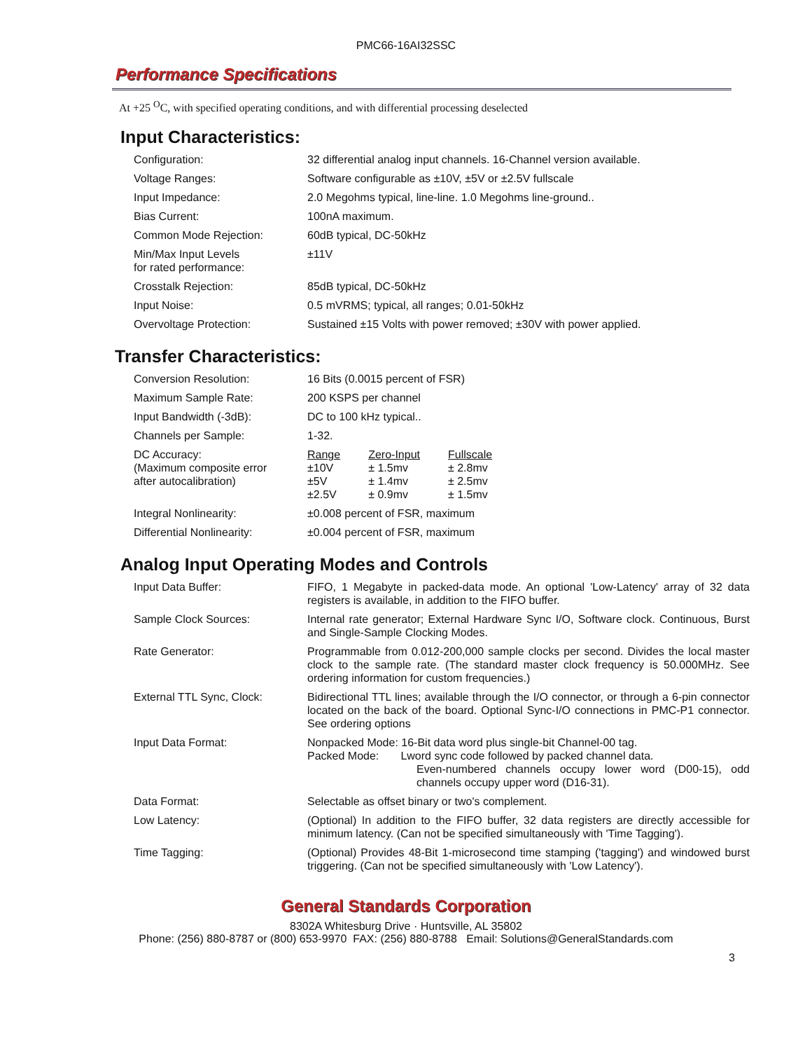PMC66-16AI32SSC
Performance Specifications
At +25 <sup>O</sup>C, with specified operating conditions, and with differential processing deselected
Input Characteristics:
| Configuration: | 32 differential analog input channels. 16-Channel version available. |
| Voltage Ranges: | Software configurable as ±10V, ±5V or ±2.5V fullscale |
| Input Impedance: | 2.0 Megohms typical, line-line. 1.0 Megohms line-ground.. |
| Bias Current: | 100nA maximum. |
| Common Mode Rejection: | 60dB typical, DC-50kHz |
| Min/Max Input Levels for rated performance: | ±11V |
| Crosstalk Rejection: | 85dB typical, DC-50kHz |
| Input Noise: | 0.5 mVRMS; typical, all ranges; 0.01-50kHz |
| Overvoltage Protection: | Sustained ±15 Volts with power removed; ±30V with power applied. |
Transfer Characteristics:
| Conversion Resolution: | 16 Bits (0.0015 percent of FSR) |
| Maximum Sample Rate: | 200 KSPS per channel |
| Input Bandwidth (-3dB): | DC to 100 kHz typical.. |
| Channels per Sample: | 1-32. |
| DC Accuracy: (Maximum composite error after autocalibration) | / Range ±10V ±5V ±2.5V / Zero-Input ± 1.5mv ± 1.4mv ± 0.9mv / Fullscale ± 2.8mv ± 2.5mv ± 1.5mv / |
| Integral Nonlinearity: | ±0.008 percent of FSR, maximum |
| Differential Nonlinearity: | ±0.004 percent of FSR, maximum |
Analog Input Operating Modes and Controls
| Input Data Buffer: | FIFO, 1 Megabyte in packed-data mode. An optional 'Low-Latency' array of 32 data registers is available, in addition to the FIFO buffer. |
| Sample Clock Sources: | Internal rate generator; External Hardware Sync I/O, Software clock. Continuous, Burst and Single-Sample Clocking Modes. |
| Rate Generator: | Programmable from 0.012-200,000 sample clocks per second. Divides the local master clock to the sample rate. (The standard master clock frequency is 50.000MHz. See ordering information for custom frequencies.) |
| External TTL Sync, Clock: | Bidirectional TTL lines; available through the I/O connector, or through a 6-pin connector located on the back of the board. Optional Sync-I/O connections in PMC-P1 connector. See ordering options |
| Input Data Format: | Nonpacked Mode: 16-Bit data word plus single-bit Channel-00 tag. Packed Mode: Lword sync code followed by packed channel data. Even-numbered channels occupy lower word (D00-15), odd channels occupy upper word (D16-31). |
| Data Format: | Selectable as offset binary or two's complement. |
| Low Latency: | (Optional) In addition to the FIFO buffer, 32 data registers are directly accessible for minimum latency. (Can not be specified simultaneously with 'Time Tagging'). |
| Time Tagging: | (Optional) Provides 48-Bit 1-microsecond time stamping ('tagging') and windowed burst triggering. (Can not be specified simultaneously with 'Low Latency'). |
General Standards Corporation
8302A Whitesburg Drive · Huntsville, AL 35802
Phone: (256) 880-8787 or (800) 653-9970 FAX: (256) 880-8788 Email: Solutions@GeneralStandards.com
3